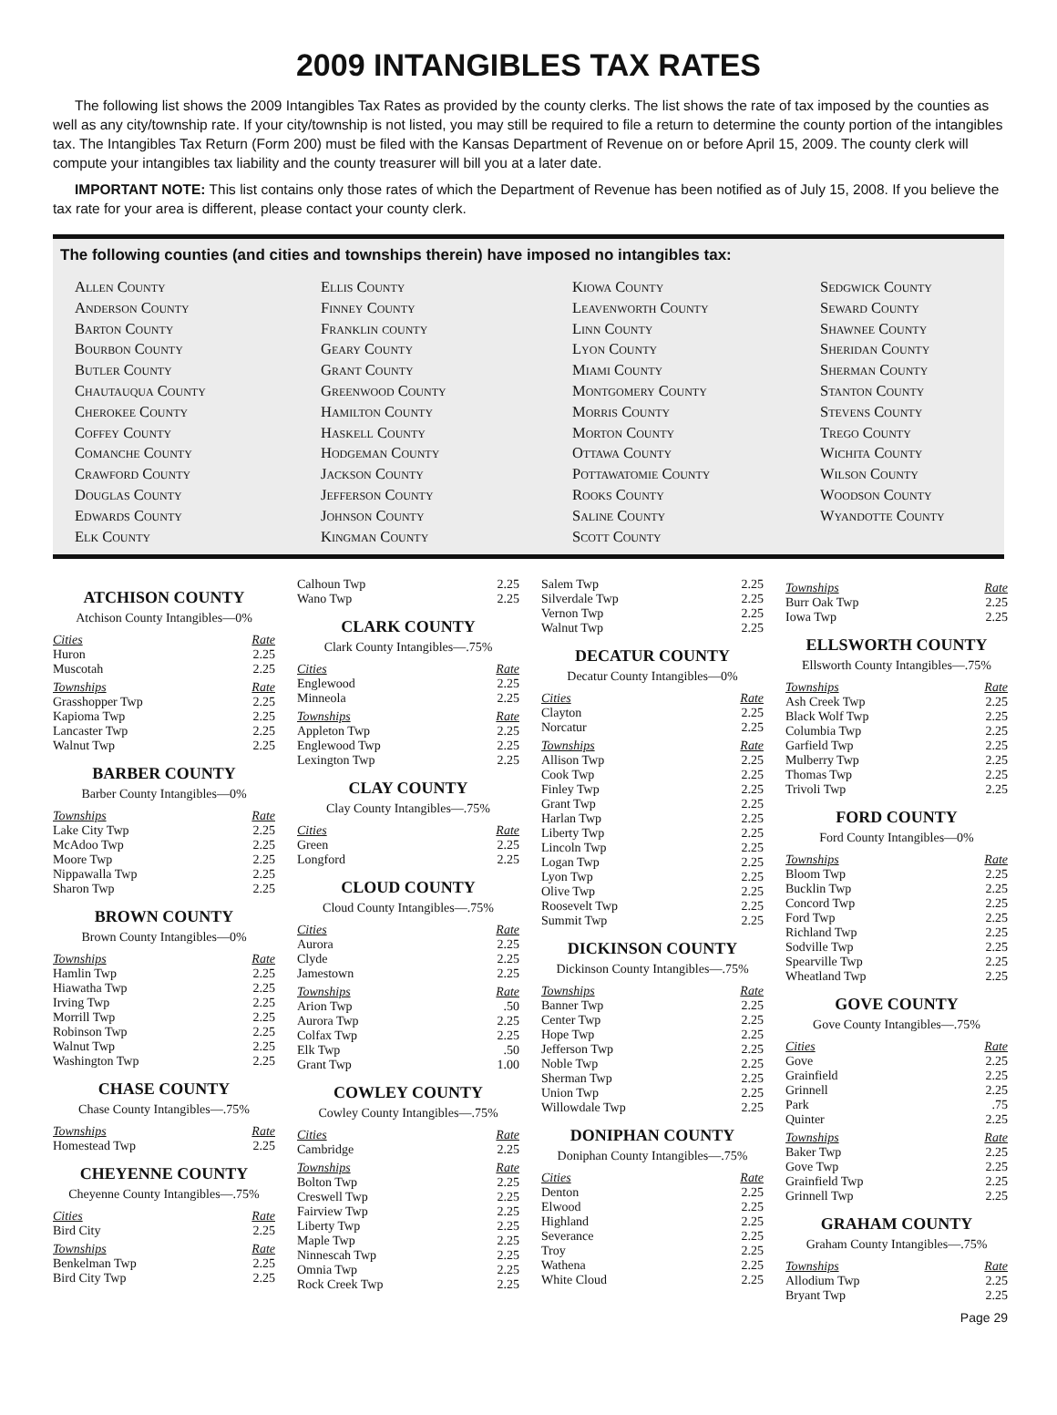2009 INTANGIBLES TAX RATES
The following list shows the 2009 Intangibles Tax Rates as provided by the county clerks. The list shows the rate of tax imposed by the counties as well as any city/township rate. If your city/township is not listed, you may still be required to file a return to determine the county portion of the intangibles tax. The Intangibles Tax Return (Form 200) must be filed with the Kansas Department of Revenue on or before April 15, 2009. The county clerk will compute your intangibles tax liability and the county treasurer will bill you at a later date.
IMPORTANT NOTE: This list contains only those rates of which the Department of Revenue has been notified as of July 15, 2008. If you believe the tax rate for your area is different, please contact your county clerk.
The following counties (and cities and townships therein) have imposed no intangibles tax:
Allen County
Anderson County
Barton County
Bourbon County
Butler County
Chautauqua County
Cherokee County
Coffey County
Comanche County
Crawford County
Douglas County
Edwards County
Elk County
Ellis County
Finney County
Franklin county
Geary County
Grant County
Greenwood County
Hamilton County
Haskell County
Hodgeman County
Jackson County
Jefferson County
Johnson County
Kingman County
Kiowa County
Leavenworth County
Linn County
Lyon County
Miami County
Montgomery County
Morris County
Morton County
Ottawa County
Pottawatomie County
Rooks County
Saline County
Scott County
Sedgwick County
Seward County
Shawnee County
Sheridan County
Sherman County
Stanton County
Stevens County
Trego County
Wichita County
Wilson County
Woodson County
Wyandotte County
ATCHISON COUNTY
Atchison County Intangibles—0%
| Cities | Rate |
| --- | --- |
| Huron | 2.25 |
| Muscotah | 2.25 |
| Townships | Rate |
| Grasshopper Twp | 2.25 |
| Kapioma Twp | 2.25 |
| Lancaster Twp | 2.25 |
| Walnut Twp | 2.25 |
BARBER COUNTY
Barber County Intangibles—0%
| Townships | Rate |
| --- | --- |
| Lake City Twp | 2.25 |
| McAdoo Twp | 2.25 |
| Moore Twp | 2.25 |
| Nippawalla Twp | 2.25 |
| Sharon Twp | 2.25 |
BROWN COUNTY
Brown County Intangibles—0%
| Townships | Rate |
| --- | --- |
| Hamlin Twp | 2.25 |
| Hiawatha Twp | 2.25 |
| Irving Twp | 2.25 |
| Morrill Twp | 2.25 |
| Robinson Twp | 2.25 |
| Walnut Twp | 2.25 |
| Washington Twp | 2.25 |
CHASE COUNTY
Chase County Intangibles—.75%
| Townships | Rate |
| --- | --- |
| Homestead Twp | 2.25 |
CHEYENNE COUNTY
Cheyenne County Intangibles—.75%
| Cities | Rate |
| --- | --- |
| Bird City | 2.25 |
| Townships | Rate |
| Benkelman Twp | 2.25 |
| Bird City Twp | 2.25 |
| Calhoun Twp | 2.25 |
| Wano Twp | 2.25 |
CLARK COUNTY
Clark County Intangibles—.75%
| Cities | Rate |
| --- | --- |
| Englewood | 2.25 |
| Minneola | 2.25 |
| Townships | Rate |
| Appleton Twp | 2.25 |
| Englewood Twp | 2.25 |
| Lexington Twp | 2.25 |
CLAY COUNTY
Clay County Intangibles—.75%
| Cities | Rate |
| --- | --- |
| Green | 2.25 |
| Longford | 2.25 |
CLOUD COUNTY
Cloud County Intangibles—.75%
| Cities | Rate |
| --- | --- |
| Aurora | 2.25 |
| Clyde | 2.25 |
| Jamestown | 2.25 |
| Townships | Rate |
| Arion Twp | .50 |
| Aurora Twp | 2.25 |
| Colfax Twp | 2.25 |
| Elk Twp | .50 |
| Grant Twp | 1.00 |
COWLEY COUNTY
Cowley County Intangibles—.75%
| Cities | Rate |
| --- | --- |
| Cambridge | 2.25 |
| Townships | Rate |
| Bolton Twp | 2.25 |
| Creswell Twp | 2.25 |
| Fairview Twp | 2.25 |
| Liberty Twp | 2.25 |
| Maple Twp | 2.25 |
| Ninnescah Twp | 2.25 |
| Omnia Twp | 2.25 |
| Rock Creek Twp | 2.25 |
| Salem Twp | 2.25 |
| Silverdale Twp | 2.25 |
| Vernon Twp | 2.25 |
| Walnut Twp | 2.25 |
DECATUR COUNTY
Decatur County Intangibles—0%
| Cities | Rate |
| --- | --- |
| Clayton | 2.25 |
| Norcatur | 2.25 |
| Townships | Rate |
| Allison Twp | 2.25 |
| Cook Twp | 2.25 |
| Finley Twp | 2.25 |
| Grant Twp | 2.25 |
| Harlan Twp | 2.25 |
| Liberty Twp | 2.25 |
| Lincoln Twp | 2.25 |
| Logan Twp | 2.25 |
| Lyon Twp | 2.25 |
| Olive Twp | 2.25 |
| Roosevelt Twp | 2.25 |
| Summit Twp | 2.25 |
DICKINSON COUNTY
Dickinson County Intangibles—.75%
| Townships | Rate |
| --- | --- |
| Banner Twp | 2.25 |
| Center Twp | 2.25 |
| Hope Twp | 2.25 |
| Jefferson Twp | 2.25 |
| Noble Twp | 2.25 |
| Sherman Twp | 2.25 |
| Union Twp | 2.25 |
| Willowdale Twp | 2.25 |
DONIPHAN COUNTY
Doniphan County Intangibles—.75%
| Cities | Rate |
| --- | --- |
| Denton | 2.25 |
| Elwood | 2.25 |
| Highland | 2.25 |
| Severance | 2.25 |
| Troy | 2.25 |
| Wathena | 2.25 |
| White Cloud | 2.25 |
| Townships | Rate |
| --- | --- |
| Burr Oak Twp | 2.25 |
| Iowa Twp | 2.25 |
ELLSWORTH COUNTY
Ellsworth County Intangibles—.75%
| Townships | Rate |
| --- | --- |
| Ash Creek Twp | 2.25 |
| Black Wolf Twp | 2.25 |
| Columbia Twp | 2.25 |
| Garfield Twp | 2.25 |
| Mulberry Twp | 2.25 |
| Thomas Twp | 2.25 |
| Trivoli Twp | 2.25 |
FORD COUNTY
Ford County Intangibles—0%
| Townships | Rate |
| --- | --- |
| Bloom Twp | 2.25 |
| Bucklin Twp | 2.25 |
| Concord Twp | 2.25 |
| Ford Twp | 2.25 |
| Richland Twp | 2.25 |
| Sodville Twp | 2.25 |
| Spearville Twp | 2.25 |
| Wheatland Twp | 2.25 |
GOVE COUNTY
Gove County Intangibles—.75%
| Cities | Rate |
| --- | --- |
| Gove | 2.25 |
| Grainfield | 2.25 |
| Grinnell | 2.25 |
| Park | .75 |
| Quinter | 2.25 |
| Townships | Rate |
| Baker Twp | 2.25 |
| Gove Twp | 2.25 |
| Grainfield Twp | 2.25 |
| Grinnell Twp | 2.25 |
GRAHAM COUNTY
Graham County Intangibles—.75%
| Townships | Rate |
| --- | --- |
| Allodium Twp | 2.25 |
| Bryant Twp | 2.25 |
Page 29